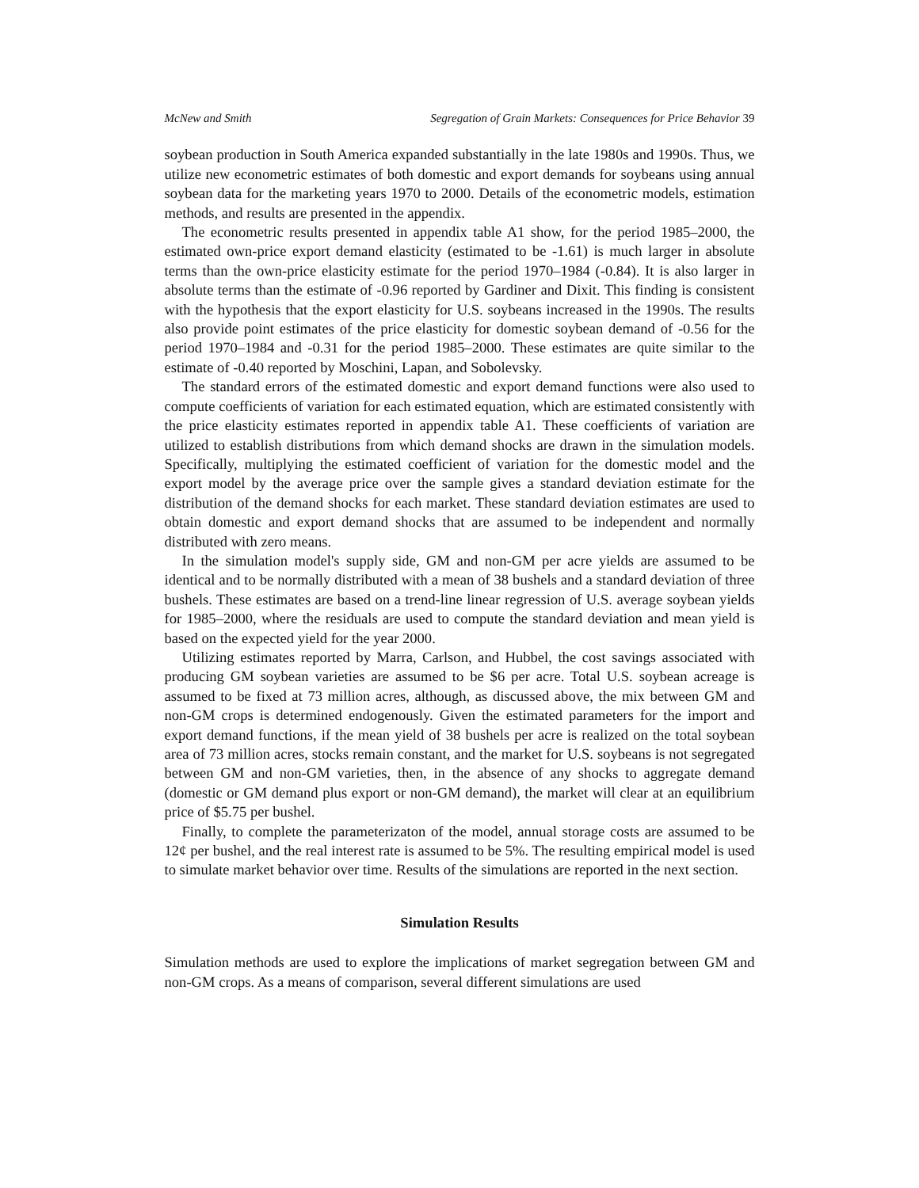McNew and Smith Segregation of Grain Markets: Consequences for Price Behavior 39
soybean production in South America expanded substantially in the late 1980s and 1990s. Thus, we utilize new econometric estimates of both domestic and export demands for soybeans using annual soybean data for the marketing years 1970 to 2000. Details of the econometric models, estimation methods, and results are presented in the appendix.
The econometric results presented in appendix table A1 show, for the period 1985–2000, the estimated own-price export demand elasticity (estimated to be -1.61) is much larger in absolute terms than the own-price elasticity estimate for the period 1970–1984 (-0.84). It is also larger in absolute terms than the estimate of -0.96 reported by Gardiner and Dixit. This finding is consistent with the hypothesis that the export elasticity for U.S. soybeans increased in the 1990s. The results also provide point estimates of the price elasticity for domestic soybean demand of -0.56 for the period 1970–1984 and -0.31 for the period 1985–2000. These estimates are quite similar to the estimate of -0.40 reported by Moschini, Lapan, and Sobolevsky.
The standard errors of the estimated domestic and export demand functions were also used to compute coefficients of variation for each estimated equation, which are estimated consistently with the price elasticity estimates reported in appendix table A1. These coefficients of variation are utilized to establish distributions from which demand shocks are drawn in the simulation models. Specifically, multiplying the estimated coefficient of variation for the domestic model and the export model by the average price over the sample gives a standard deviation estimate for the distribution of the demand shocks for each market. These standard deviation estimates are used to obtain domestic and export demand shocks that are assumed to be independent and normally distributed with zero means.
In the simulation model's supply side, GM and non-GM per acre yields are assumed to be identical and to be normally distributed with a mean of 38 bushels and a standard deviation of three bushels. These estimates are based on a trend-line linear regression of U.S. average soybean yields for 1985–2000, where the residuals are used to compute the standard deviation and mean yield is based on the expected yield for the year 2000.
Utilizing estimates reported by Marra, Carlson, and Hubbel, the cost savings associated with producing GM soybean varieties are assumed to be $6 per acre. Total U.S. soybean acreage is assumed to be fixed at 73 million acres, although, as discussed above, the mix between GM and non-GM crops is determined endogenously. Given the estimated parameters for the import and export demand functions, if the mean yield of 38 bushels per acre is realized on the total soybean area of 73 million acres, stocks remain constant, and the market for U.S. soybeans is not segregated between GM and non-GM varieties, then, in the absence of any shocks to aggregate demand (domestic or GM demand plus export or non-GM demand), the market will clear at an equilibrium price of $5.75 per bushel.
Finally, to complete the parameterizaton of the model, annual storage costs are assumed to be 12¢ per bushel, and the real interest rate is assumed to be 5%. The resulting empirical model is used to simulate market behavior over time. Results of the simulations are reported in the next section.
Simulation Results
Simulation methods are used to explore the implications of market segregation between GM and non-GM crops. As a means of comparison, several different simulations are used